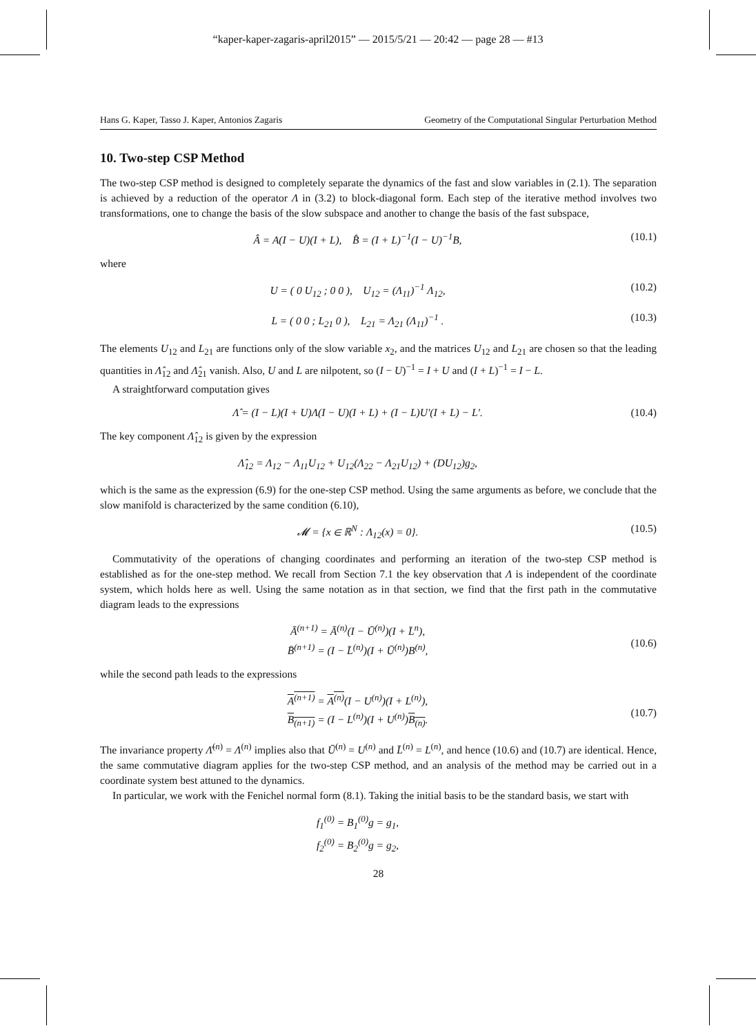“kaper-kaper-zagaris-april2015” — 2015/5/21 — 20:42 — page 28 — #13
Hans G. Kaper, Tasso J. Kaper, Antonios Zagaris Geometry of the Computational Singular Perturbation Method
10. Two-step CSP Method
The two-step CSP method is designed to completely separate the dynamics of the fast and slow variables in (2.1). The separation is achieved by a reduction of the operator Λ in (3.2) to block-diagonal form. Each step of the iterative method involves two transformations, one to change the basis of the slow subspace and another to change the basis of the fast subspace,
Â = A(I − U)(I + L), B̂ = (I + L)<sup>−1</sup>(I − U)<sup>−1</sup>B, (10.1)
where
U = ( 0 U<sub>12</sub> ; 0 0 ), U<sub>12</sub> = (Λ<sub>11</sub>)<sup>−1</sup> Λ<sub>12</sub>, (10.2)
L = ( 0 0 ; L<sub>21</sub> 0 ), L<sub>21</sub> = Λ<sub>21</sub> (Λ<sub>11</sub>)<sup>−1</sup> . (10.3)
The elements U<sub>12</sub> and L<sub>21</sub> are functions only of the slow variable x<sub>2</sub>, and the matrices U<sub>12</sub> and L<sub>21</sub> are chosen so that the leading quantities in Λ̂<sub>12</sub> and Λ̂<sub>21</sub> vanish. Also, U and L are nilpotent, so (I − U)<sup>−1</sup> = I + U and (I + L)<sup>−1</sup> = I − L.
A straightforward computation gives
Λ̂ = (I − L)(I + U)Λ(I − U)(I + L) + (I − L)U′(I + L) − L′. (10.4)
The key component Λ̂<sub>12</sub> is given by the expression
Λ̂<sub>12</sub> = Λ<sub>12</sub> − Λ<sub>11</sub>U<sub>12</sub> + U<sub>12</sub>(Λ<sub>22</sub> − Λ<sub>21</sub>U<sub>12</sub>) + (DU<sub>12</sub>)g<sub>2</sub>,
which is the same as the expression (6.9) for the one-step CSP method. Using the same arguments as before, we conclude that the slow manifold is characterized by the same condition (6.10),
𝓜 = {x ∈ ℝ<sup>N</sup> : Λ<sub>12</sub>(x) = 0}. (10.5)
Commutativity of the operations of changing coordinates and performing an iteration of the two-step CSP method is established as for the one-step method. We recall from Section 7.1 the key observation that Λ is independent of the coordinate system, which holds here as well. Using the same notation as in that section, we find that the first path in the commutative diagram leads to the expressions
Ā<sup>(n+1)</sup> = Ā<sup>(n)</sup>(I − Ū<sup>(n)</sup>)(I + L̄<sup>n</sup>),
B̄<sup>(n+1)</sup> = (I − L̄<sup>(n)</sup>)(I + Ū<sup>(n)</sup>)B<sup>(n)</sup>,
(10.6)
while the second path leads to the expressions
A<sup>(n+1)</sup> = A<sup>(n)</sup>(I − U<sup>(n)</sup>)(I + L<sup>(n)</sup>),
B<sub>(n+1)</sub> = (I − L<sup>(n)</sup>)(I + U<sup>(n)</sup>)B<sub>(n)</sub>.
(10.7)
The invariance property Λ̄<sup>(n)</sup> = Λ<sup>(n)</sup> implies also that Ū<sup>(n)</sup> = U<sup>(n)</sup> and L̄<sup>(n)</sup> = L<sup>(n)</sup>, and hence (10.6) and (10.7) are identical. Hence, the same commutative diagram applies for the two-step CSP method, and an analysis of the method may be carried out in a coordinate system best attuned to the dynamics.
In particular, we work with the Fenichel normal form (8.1). Taking the initial basis to be the standard basis, we start with
f<sub>1</sub><sup>(0)</sup> = B<sub>1</sub><sup>(0)</sup>g = g<sub>1</sub>,
f<sub>2</sub><sup>(0)</sup> = B<sub>2</sub><sup>(0)</sup>g = g<sub>2</sub>,
28